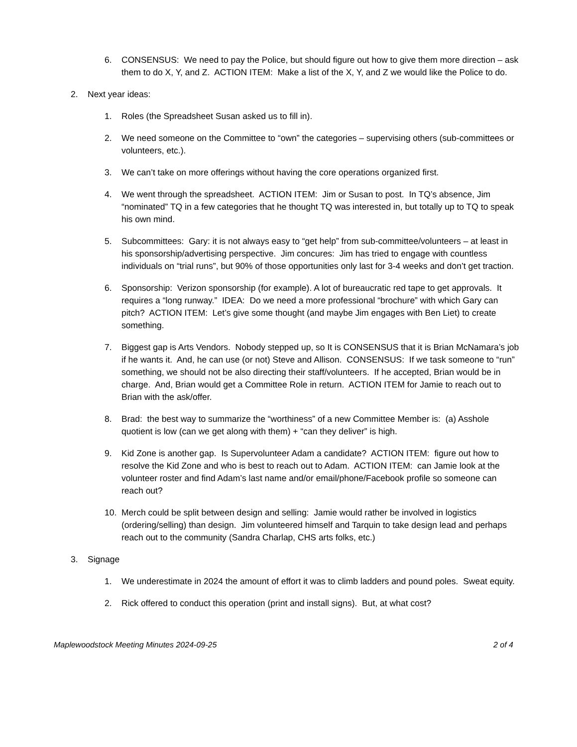6. CONSENSUS: We need to pay the Police, but should figure out how to give them more direction – ask them to do X, Y, and Z. ACTION ITEM: Make a list of the X, Y, and Z we would like the Police to do.
2. Next year ideas:
1. Roles (the Spreadsheet Susan asked us to fill in).
2. We need someone on the Committee to “own” the categories – supervising others (sub-committees or volunteers, etc.).
3. We can’t take on more offerings without having the core operations organized first.
4. We went through the spreadsheet. ACTION ITEM: Jim or Susan to post. In TQ’s absence, Jim “nominated” TQ in a few categories that he thought TQ was interested in, but totally up to TQ to speak his own mind.
5. Subcommittees: Gary: it is not always easy to “get help” from sub-committee/volunteers – at least in his sponsorship/advertising perspective. Jim concures: Jim has tried to engage with countless individuals on “trial runs”, but 90% of those opportunities only last for 3-4 weeks and don’t get traction.
6. Sponsorship: Verizon sponsorship (for example). A lot of bureaucratic red tape to get approvals. It requires a “long runway.” IDEA: Do we need a more professional “brochure” with which Gary can pitch? ACTION ITEM: Let’s give some thought (and maybe Jim engages with Ben Liet) to create something.
7. Biggest gap is Arts Vendors. Nobody stepped up, so It is CONSENSUS that it is Brian McNamara’s job if he wants it. And, he can use (or not) Steve and Allison. CONSENSUS: If we task someone to “run” something, we should not be also directing their staff/volunteers. If he accepted, Brian would be in charge. And, Brian would get a Committee Role in return. ACTION ITEM for Jamie to reach out to Brian with the ask/offer.
8. Brad: the best way to summarize the “worthiness” of a new Committee Member is: (a) Asshole quotient is low (can we get along with them) + “can they deliver” is high.
9. Kid Zone is another gap. Is Supervolunteer Adam a candidate? ACTION ITEM: figure out how to resolve the Kid Zone and who is best to reach out to Adam. ACTION ITEM: can Jamie look at the volunteer roster and find Adam’s last name and/or email/phone/Facebook profile so someone can reach out?
10. Merch could be split between design and selling: Jamie would rather be involved in logistics (ordering/selling) than design. Jim volunteered himself and Tarquin to take design lead and perhaps reach out to the community (Sandra Charlap, CHS arts folks, etc.)
3. Signage
1. We underestimate in 2024 the amount of effort it was to climb ladders and pound poles. Sweat equity.
2. Rick offered to conduct this operation (print and install signs). But, at what cost?
Maplewoodstock Meeting Minutes 2024-09-25 2 of 4